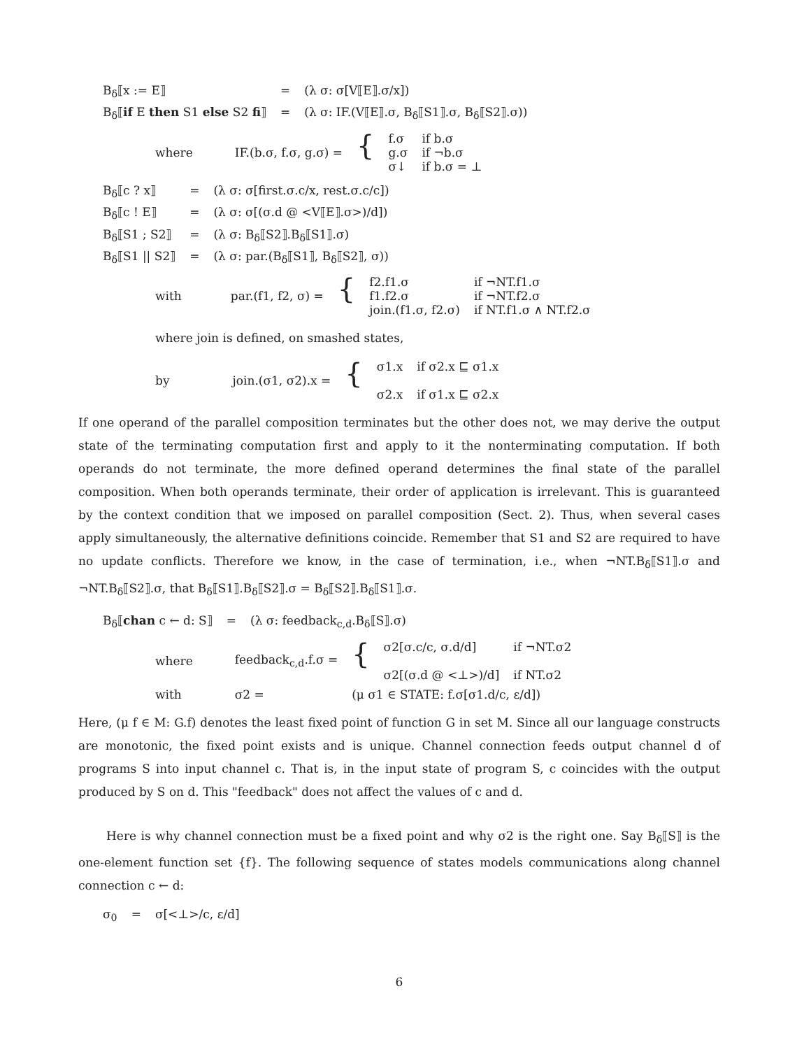| B<sub>δ</sub>⟦x := E⟧ | = | (λ σ: σ[V⟦E⟧.σ/x]) |
| B<sub>δ</sub>⟦ if E then S1 else S2 fi ⟧ | = | (λ σ: IF.(V⟦E⟧.σ, B<sub>δ</sub>⟦S1⟧.σ, B<sub>δ</sub>⟦S2⟧.σ)) |
| where | IF.(b.σ, f.σ, g.σ) = | { | f.σ g.σ σ↓ | if b.σ if ¬b.σ if b.σ = ⊥ |
| B<sub>δ</sub>⟦c ? x⟧ | = | (λ σ: σ[first.σ.c/x, rest.σ.c/c]) |
| B<sub>δ</sub>⟦c ! E⟧ | = | (λ σ: σ[(σ.d @ <V⟦E⟧.σ>)/d]) |
| B<sub>δ</sub>⟦S1 ; S2⟧ | = | (λ σ: B<sub>δ</sub>⟦S2⟧.B<sub>δ</sub>⟦S1⟧.σ) |
| B<sub>δ</sub>⟦S1 // S2⟧ | = | (λ σ: par.(B<sub>δ</sub>⟦S1⟧, B<sub>δ</sub>⟦S2⟧, σ)) |
| with | par.(f1, f2, σ) = | { | f2.f1.σ f1.f2.σ join.(f1.σ, f2.σ) | if ¬NT.f1.σ if ¬NT.f2.σ if NT.f1.σ ∧ NT.f2.σ |
where join is defined, on smashed states,
| by | join.(σ1, σ2).x = | { | σ1.x σ2.x | if σ2.x ⊑ σ1.x if σ1.x ⊑ σ2.x |
If one operand of the parallel composition terminates but the other does not, we may derive the output state of the terminating computation first and apply to it the nonterminating computation. If both operands do not terminate, the more defined operand determines the final state of the parallel composition. When both operands terminate, their order of application is irrelevant. This is guaranteed by the context condition that we imposed on parallel composition (Sect. 2). Thus, when several cases apply simultaneously, the alternative definitions coincide. Remember that S1 and S2 are required to have no update conflicts. Therefore we know, in the case of termination, i.e., when ¬NT.B<sub>δ</sub>⟦S1⟧.σ and ¬NT.B<sub>δ</sub>⟦S2⟧.σ, that B<sub>δ</sub>⟦S1⟧.B<sub>δ</sub>⟦S2⟧.σ = B<sub>δ</sub>⟦S2⟧.B<sub>δ</sub>⟦S1⟧.σ.
| B<sub>δ</sub>⟦ chan c ← d: S⟧ | = | (λ σ: feedback<sub>c,d</sub>.B<sub>δ</sub>⟦S⟧.σ) |
| where | feedback<sub>c,d</sub>.f.σ = | { | σ2[σ.c/c, σ.d/d] σ2[(σ.d @ <⊥>)/d] | if ¬NT.σ2 if NT.σ2 |
| with | σ2 = | (μ σ1 ∈ STATE: f.σ[σ1.d/c, ε/d]) | | |
Here, (μ f ∈ M: G.f) denotes the least fixed point of function G in set M. Since all our language constructs are monotonic, the fixed point exists and is unique. Channel connection feeds output channel d of programs S into input channel c. That is, in the input state of program S, c coincides with the output produced by S on d. This "feedback" does not affect the values of c and d.
Here is why channel connection must be a fixed point and why σ2 is the right one. Say B<sub>δ</sub>⟦S⟧ is the one-element function set {f}. The following sequence of states models communications along channel connection c ← d:
| σ<sub>0</sub> | = | σ[<⊥>/c, ε/d] |
6